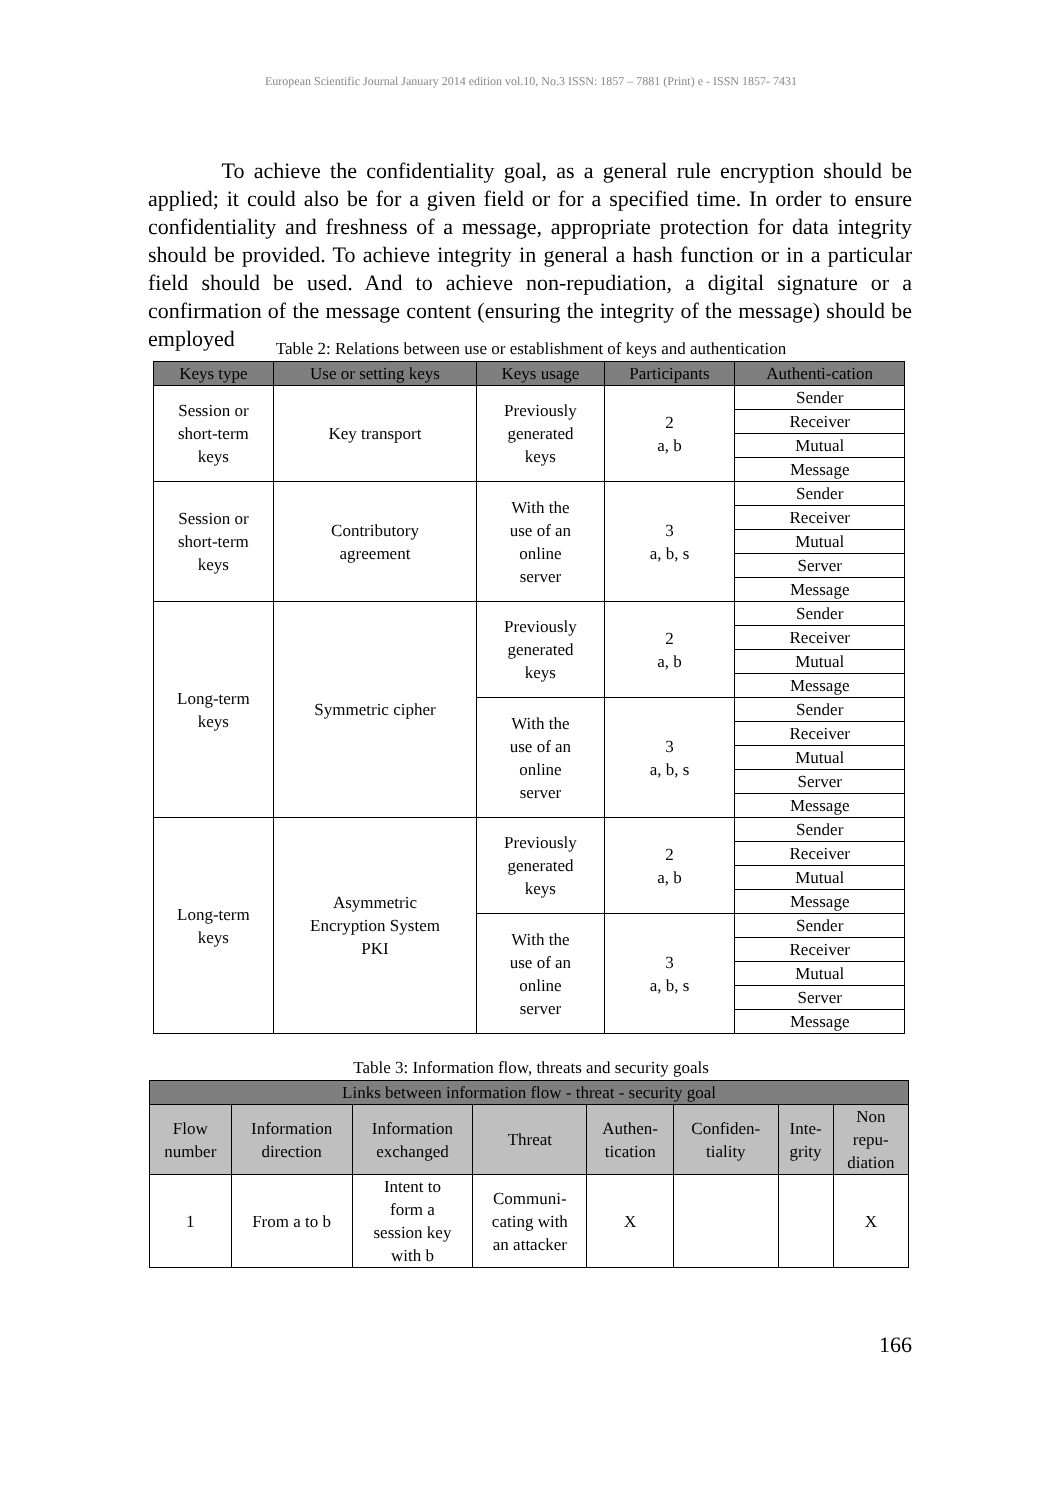European Scientific Journal January 2014 edition vol.10, No.3 ISSN: 1857 – 7881 (Print) e - ISSN 1857- 7431
To achieve the confidentiality goal, as a general rule encryption should be applied; it could also be for a given field or for a specified time. In order to ensure confidentiality and freshness of a message, appropriate protection for data integrity should be provided. To achieve integrity in general a hash function or in a particular field should be used. And to achieve non-repudiation, a digital signature or a confirmation of the message content (ensuring the integrity of the message) should be employed
Table 2: Relations between use or establishment of keys and authentication
| Keys type | Use or setting keys | Keys usage | Participants | Authenti-cation |
| --- | --- | --- | --- | --- |
| Session or short-term keys | Key transport | Previously generated keys | 2 a, b | Sender |
| | | | | Receiver |
| | | | | Mutual |
| | | | | Message |
| Session or short-term keys | Contributory agreement | With the use of an online server | 3 a, b, s | Sender |
| | | | | Receiver |
| | | | | Mutual |
| | | | | Server |
| | | | | Message |
| Long-term keys | Symmetric cipher | Previously generated keys | 2 a, b | Sender |
| | | | | Receiver |
| | | | | Mutual |
| | | | | Message |
| | | With the use of an online server | 3 a, b, s | Sender |
| | | | | Receiver |
| | | | | Mutual |
| | | | | Server |
| | | | | Message |
| Long-term keys | Asymmetric Encryption System PKI | Previously generated keys | 2 a, b | Sender |
| | | | | Receiver |
| | | | | Mutual |
| | | | | Message |
| | | With the use of an online server | 3 a, b, s | Sender |
| | | | | Receiver |
| | | | | Mutual |
| | | | | Server |
| | | | | Message |
Table 3: Information flow, threats and security goals
| Links between information flow - threat - security goal | | | | | | | |
| --- | --- | --- | --- | --- | --- | --- | --- |
| Flow number | Information direction | Information exchanged | Threat | Authen- tication | Confiden- tiality | Inte- grity | Non repu- diation |
| 1 | From a to b | Intent to form a session key with b | Communi- cating with an attacker | X | | | X |
166